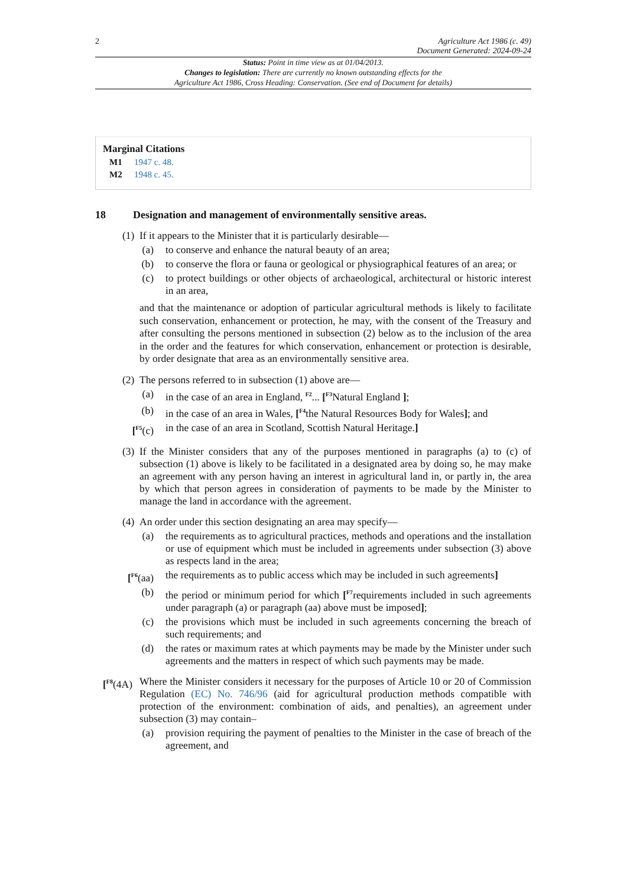2 Agriculture Act 1986 (c. 49)
Document Generated: 2024-09-24
Status: Point in time view as at 01/04/2013.
Changes to legislation: There are currently no known outstanding effects for the
Agriculture Act 1986, Cross Heading: Conservation. (See end of Document for details)
Marginal Citations
M1 1947 c. 48.
M2 1948 c. 45.
18 Designation and management of environmentally sensitive areas.
(1) If it appears to the Minister that it is particularly desirable—
(a) to conserve and enhance the natural beauty of an area;
(b) to conserve the flora or fauna or geological or physiographical features of an area; or
(c) to protect buildings or other objects of archaeological, architectural or historic interest in an area,
and that the maintenance or adoption of particular agricultural methods is likely to facilitate such conservation, enhancement or protection, he may, with the consent of the Treasury and after consulting the persons mentioned in subsection (2) below as to the inclusion of the area in the order and the features for which conservation, enhancement or protection is desirable, by order designate that area as an environmentally sensitive area.
(2) The persons referred to in subsection (1) above are—
(a) in the case of an area in England, <sup>F2</sup>... [<sup>F3</sup>Natural England ];
(b) in the case of an area in Wales, [<sup>F4</sup>the Natural Resources Body for Wales]; and
[<sup>F5</sup>(c) in the case of an area in Scotland, Scottish Natural Heritage.]
(3) If the Minister considers that any of the purposes mentioned in paragraphs (a) to (c) of subsection (1) above is likely to be facilitated in a designated area by doing so, he may make an agreement with any person having an interest in agricultural land in, or partly in, the area by which that person agrees in consideration of payments to be made by the Minister to manage the land in accordance with the agreement.
(4) An order under this section designating an area may specify—
(a) the requirements as to agricultural practices, methods and operations and the installation or use of equipment which must be included in agreements under subsection (3) above as respects land in the area;
[<sup>F6</sup>(aa) the requirements as to public access which may be included in such agreements]
(b) the period or minimum period for which [<sup>F7</sup>requirements included in such agreements under paragraph (a) or paragraph (aa) above must be imposed];
(c) the provisions which must be included in such agreements concerning the breach of such requirements; and
(d) the rates or maximum rates at which payments may be made by the Minister under such agreements and the matters in respect of which such payments may be made.
[<sup>F8</sup>(4A) Where the Minister considers it necessary for the purposes of Article 10 or 20 of Commission Regulation (EC) No. 746/96 (aid for agricultural production methods compatible with protection of the environment: combination of aids, and penalties), an agreement under subsection (3) may contain–
(a) provision requiring the payment of penalties to the Minister in the case of breach of the agreement, and